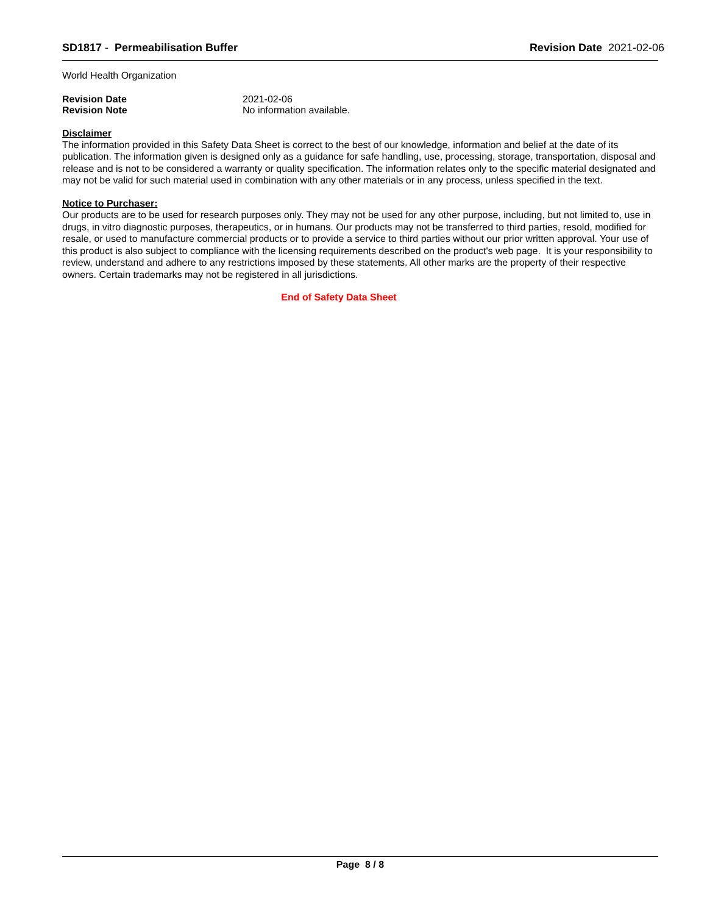SD1817 - Permeabilisation Buffer Revision Date 2021-02-06
World Health Organization
Revision Date 2021-02-06
Revision Note No information available.
Disclaimer
The information provided in this Safety Data Sheet is correct to the best of our knowledge, information and belief at the date of its publication. The information given is designed only as a guidance for safe handling, use, processing, storage, transportation, disposal and release and is not to be considered a warranty or quality specification. The information relates only to the specific material designated and may not be valid for such material used in combination with any other materials or in any process, unless specified in the text.
Notice to Purchaser:
Our products are to be used for research purposes only. They may not be used for any other purpose, including, but not limited to, use in drugs, in vitro diagnostic purposes, therapeutics, or in humans. Our products may not be transferred to third parties, resold, modified for resale, or used to manufacture commercial products or to provide a service to third parties without our prior written approval. Your use of this product is also subject to compliance with the licensing requirements described on the product's web page. It is your responsibility to review, understand and adhere to any restrictions imposed by these statements. All other marks are the property of their respective owners. Certain trademarks may not be registered in all jurisdictions.
End of Safety Data Sheet
Page 8 / 8